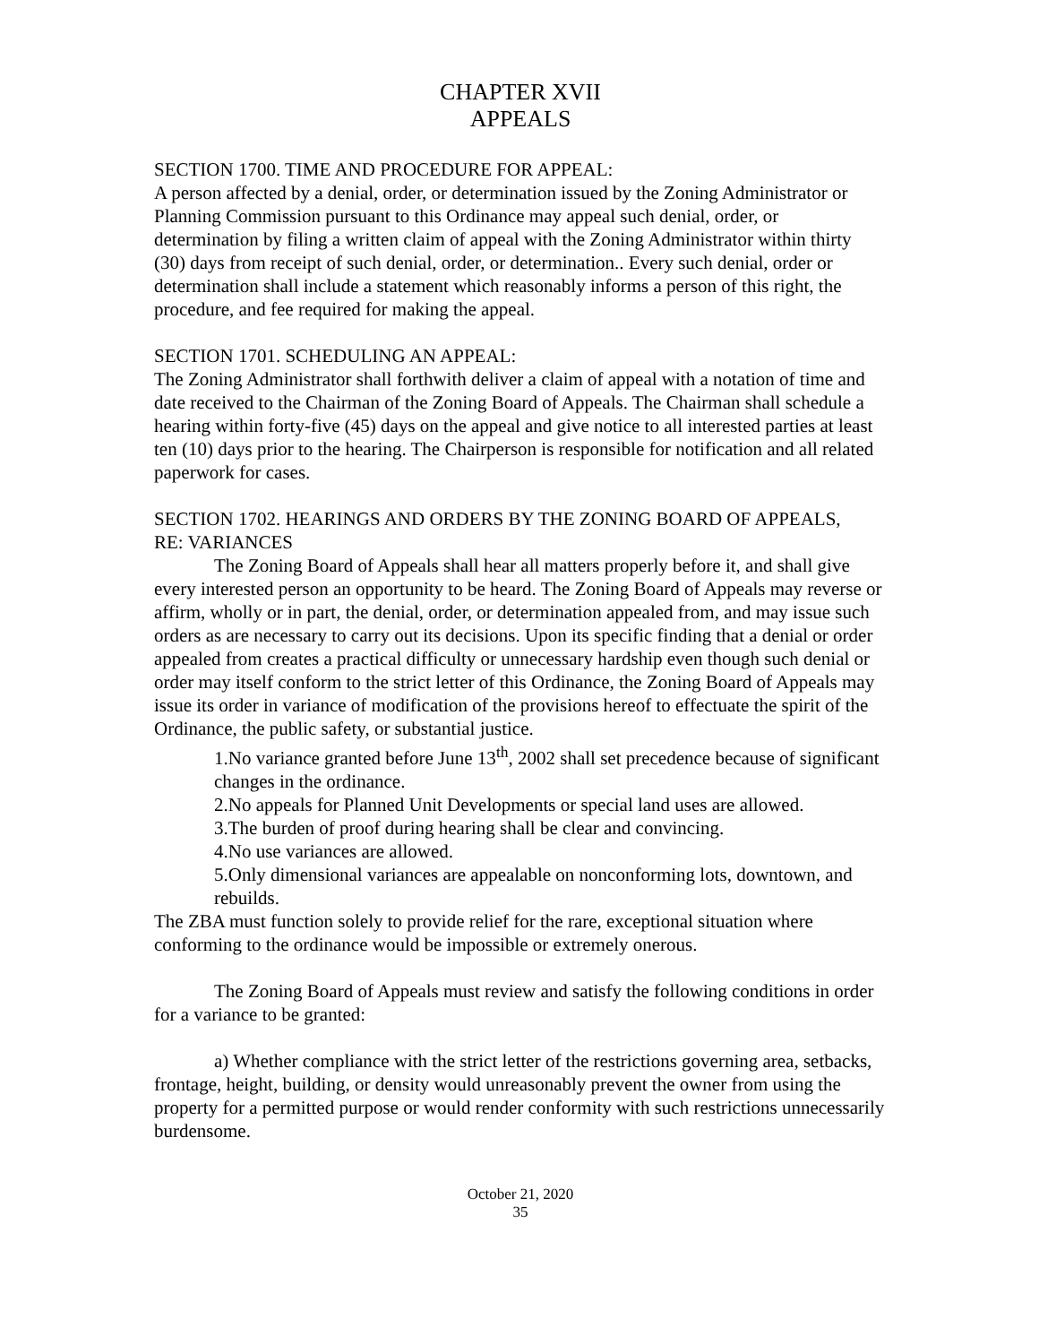CHAPTER XVII
APPEALS
SECTION 1700. TIME AND PROCEDURE FOR APPEAL:
A person affected by a denial, order, or determination issued by the Zoning Administrator or Planning Commission pursuant to this Ordinance may appeal such denial, order, or determination by filing a written claim of appeal with the Zoning Administrator within thirty (30) days from receipt of such denial, order, or determination.. Every such denial, order or determination shall include a statement which reasonably informs a person of this right, the procedure, and fee required for making the appeal.
SECTION 1701. SCHEDULING AN APPEAL:
The Zoning Administrator shall forthwith deliver a claim of appeal with a notation of time and date received to the Chairman of the Zoning Board of Appeals. The Chairman shall schedule a hearing within forty-five (45) days on the appeal and give notice to all interested parties at least ten (10) days prior to the hearing. The Chairperson is responsible for notification and all related paperwork for cases.
SECTION 1702. HEARINGS AND ORDERS BY THE ZONING BOARD OF APPEALS,
RE: VARIANCES
The Zoning Board of Appeals shall hear all matters properly before it, and shall give every interested person an opportunity to be heard. The Zoning Board of Appeals may reverse or affirm, wholly or in part, the denial, order, or determination appealed from, and may issue such orders as are necessary to carry out its decisions. Upon its specific finding that a denial or order appealed from creates a practical difficulty or unnecessary hardship even though such denial or order may itself conform to the strict letter of this Ordinance, the Zoning Board of Appeals may issue its order in variance of modification of the provisions hereof to effectuate the spirit of the Ordinance, the public safety, or substantial justice.
1.No variance granted before June 13<sup>th</sup>, 2002 shall set precedence because of significant changes in the ordinance.
2.No appeals for Planned Unit Developments or special land uses are allowed.
3.The burden of proof during hearing shall be clear and convincing.
4.No use variances are allowed.
5.Only dimensional variances are appealable on nonconforming lots, downtown, and rebuilds.
The ZBA must function solely to provide relief for the rare, exceptional situation where conforming to the ordinance would be impossible or extremely onerous.
The Zoning Board of Appeals must review and satisfy the following conditions in order for a variance to be granted:
a) Whether compliance with the strict letter of the restrictions governing area, setbacks, frontage, height, building, or density would unreasonably prevent the owner from using the property for a permitted purpose or would render conformity with such restrictions unnecessarily burdensome.
October 21, 2020
35